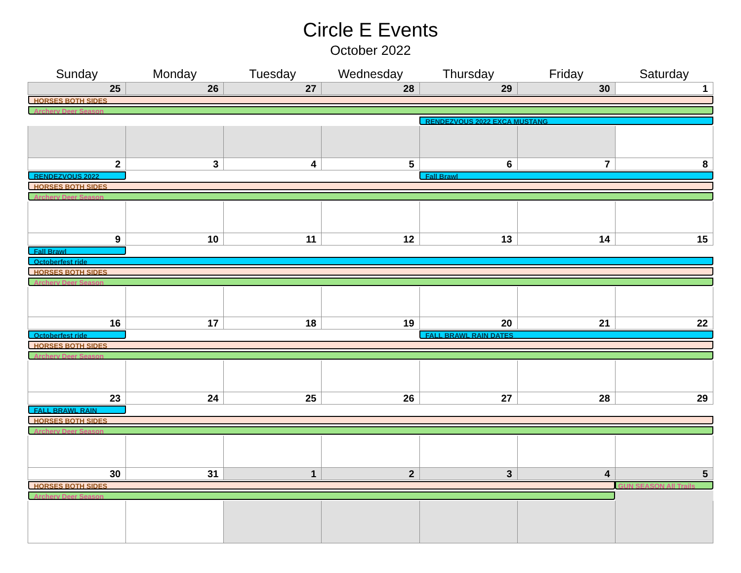Circle E Events
October 2022
| Sunday | Monday | Tuesday | Wednesday | Thursday | Friday | Saturday |
| --- | --- | --- | --- | --- | --- | --- |
| 25 | 26 | 27 | 28 | 29 | 30 | 1 |
| HORSES BOTH SIDES | | | | | | |
| Archery Deer Season | | | | | | |
| | | | | RENDEZVOUS 2022 EXCA MUSTANG | | |
| 2 | 3 | 4 | 5 | 6 | 7 | 8 |
| RENDEZVOUS 2022 | | | | Fall Brawl | | |
| HORSES BOTH SIDES | | | | | | |
| Archery Deer Season | | | | | | |
| 9 | 10 | 11 | 12 | 13 | 14 | 15 |
| Fall Brawl | | | | | | |
| Octoberfest ride | | | | | | |
| HORSES BOTH SIDES | | | | | | |
| Archery Deer Season | | | | | | |
| 16 | 17 | 18 | 19 | 20 | 21 | 22 |
| Octoberfest ride | | | | FALL BRAWL RAIN DATES | | |
| HORSES BOTH SIDES | | | | | | |
| Archery Deer Season | | | | | | |
| 23 | 24 | 25 | 26 | 27 | 28 | 29 |
| FALL BRAWL RAIN | | | | | | |
| HORSES BOTH SIDES | | | | | | |
| Archery Deer Season | | | | | | |
| 30 | 31 | 1 | 2 | 3 | 4 | 5 |
| HORSES BOTH SIDES | | | | | | GUN SEASON All Trails |
| Archery Deer Season | | | | | | |